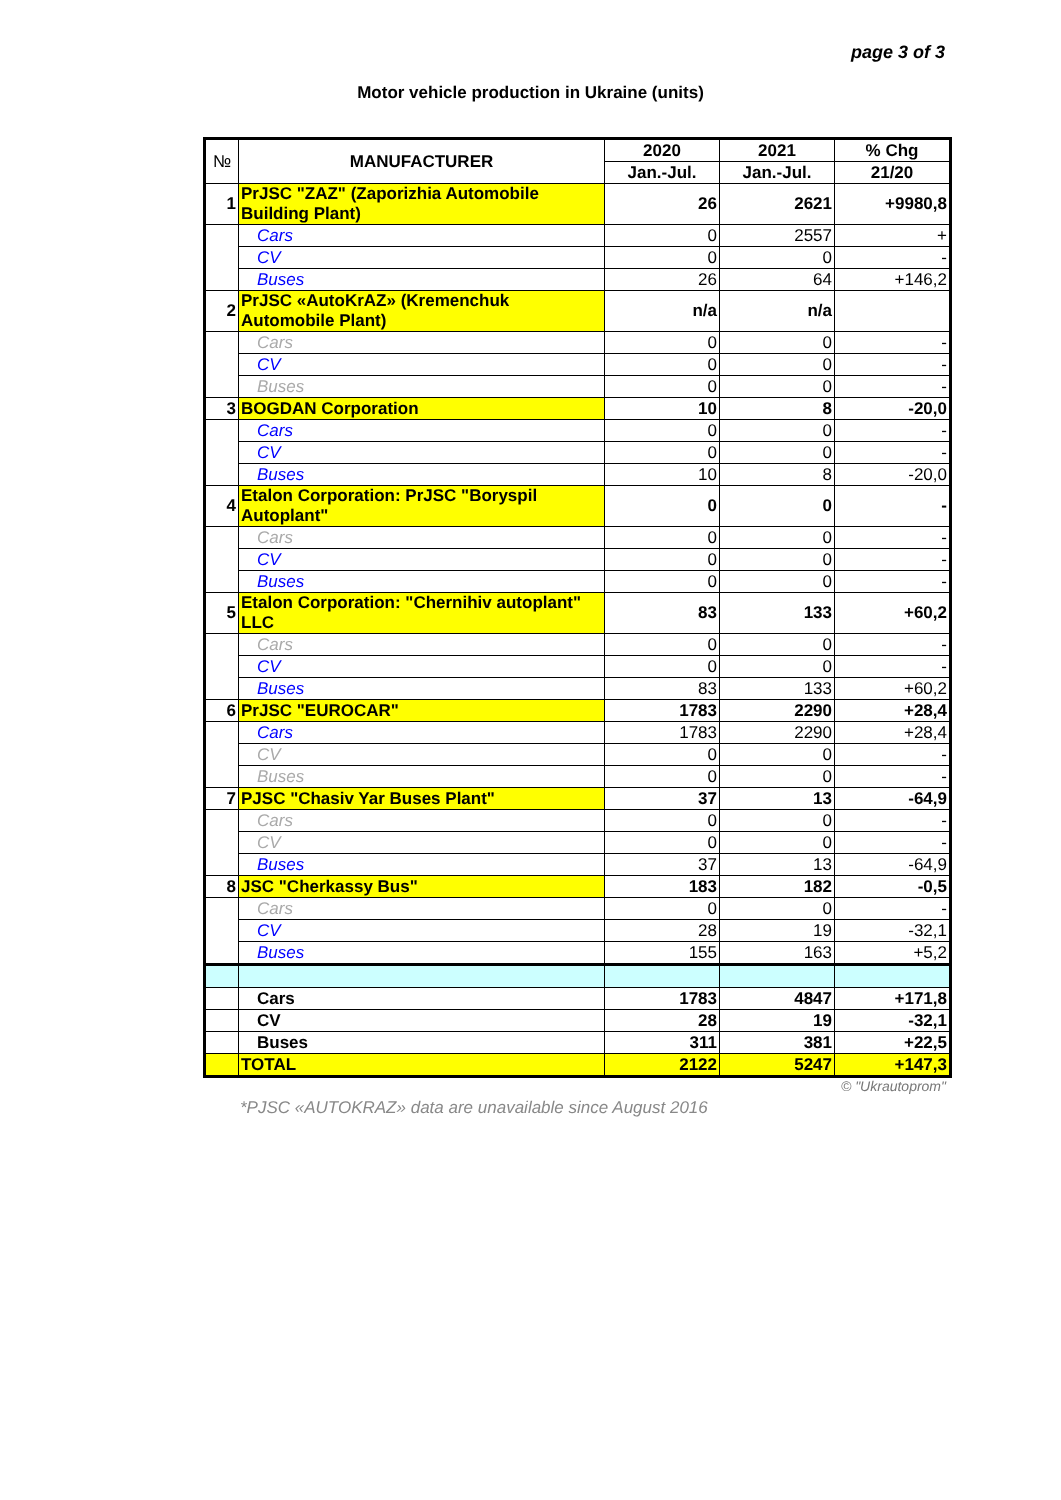page 3 of 3
Motor vehicle production in Ukraine (units)
| № | MANUFACTURER | 2020 | 2021 | % Chg |
| --- | --- | --- | --- | --- |
| | | Jan.-Jul. | Jan.-Jul. | 21/20 |
| 1 | PrJSC "ZAZ" (Zaporizhia Automobile Building Plant) | 26 | 2621 | +9980,8 |
| | Cars | 0 | 2557 | + |
| | CV | 0 | 0 | - |
| | Buses | 26 | 64 | +146,2 |
| 2 | PrJSC «AutoKrAZ» (Kremenchuk Automobile Plant) | n/a | n/a | |
| | Cars | 0 | 0 | - |
| | CV | 0 | 0 | - |
| | Buses | 0 | 0 | - |
| 3 | BOGDAN Corporation | 10 | 8 | -20,0 |
| | Cars | 0 | 0 | - |
| | CV | 0 | 0 | - |
| | Buses | 10 | 8 | -20,0 |
| 4 | Etalon Corporation: PrJSC "Boryspil Autoplant" | 0 | 0 | - |
| | Cars | 0 | 0 | - |
| | CV | 0 | 0 | - |
| | Buses | 0 | 0 | - |
| 5 | Etalon Corporation: "Chernihiv autoplant" LLC | 83 | 133 | +60,2 |
| | Cars | 0 | 0 | - |
| | CV | 0 | 0 | - |
| | Buses | 83 | 133 | +60,2 |
| 6 | PrJSC "EUROCAR" | 1783 | 2290 | +28,4 |
| | Cars | 1783 | 2290 | +28,4 |
| | CV | 0 | 0 | - |
| | Buses | 0 | 0 | - |
| 7 | PJSC "Chasiv Yar Buses Plant" | 37 | 13 | -64,9 |
| | Cars | 0 | 0 | - |
| | CV | 0 | 0 | - |
| | Buses | 37 | 13 | -64,9 |
| 8 | JSC "Cherkassy Bus" | 183 | 182 | -0,5 |
| | Cars | 0 | 0 | - |
| | CV | 28 | 19 | -32,1 |
| | Buses | 155 | 163 | +5,2 |
| | Cars | 1783 | 4847 | +171,8 |
| | CV | 28 | 19 | -32,1 |
| | Buses | 311 | 381 | +22,5 |
| | TOTAL | 2122 | 5247 | +147,3 |
© "Ukrautoprom"
*PJSC «AUTOKRAZ» data are unavailable since August 2016